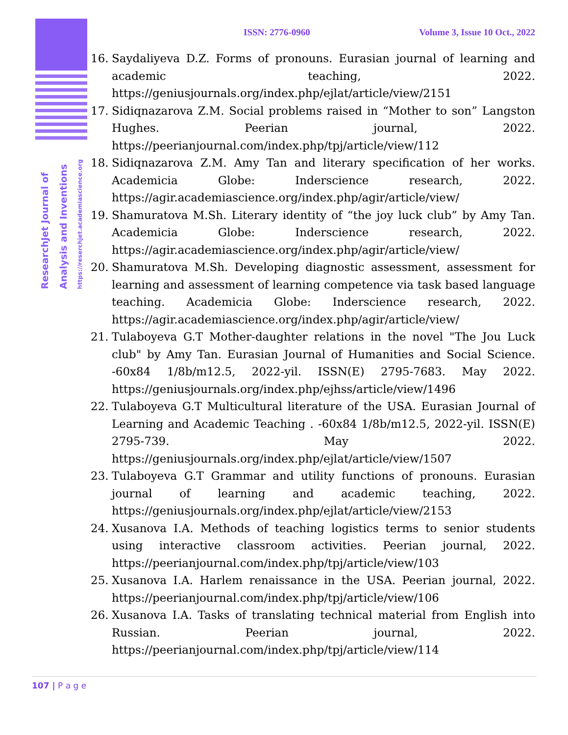ResearchJet Journal of
Analysis and Inventions
https://reserchjet.academiascience.org
ISSN: 2776-0960 Volume 3, Issue 10 Oct., 2022
16. Saydaliyeva D.Z. Forms of pronouns. Eurasian journal of learning and academic teaching, 2022. https://geniusjournals.org/index.php/ejlat/article/view/2151
17. Sidiqnazarova Z.M. Social problems raised in “Mother to son” Langston Hughes. Peerian journal, 2022. https://peerianjournal.com/index.php/tpj/article/view/112
18. Sidiqnazarova Z.M. Amy Tan and literary specification of her works. Academicia Globe: Inderscience research, 2022. https://agir.academiascience.org/index.php/agir/article/view/
19. Shamuratova M.Sh. Literary identity of “the joy luck club” by Amy Tan. Academicia Globe: Inderscience research, 2022. https://agir.academiascience.org/index.php/agir/article/view/
20. Shamuratova M.Sh. Developing diagnostic assessment, assessment for learning and assessment of learning competence via task based language teaching. Academicia Globe: Inderscience research, 2022. https://agir.academiascience.org/index.php/agir/article/view/
21. Tulaboyeva G.T Mother-daughter relations in the novel "The Jou Luck club" by Amy Tan. Eurasian Journal of Humanities and Social Science. -60x84 1/8b/m12.5, 2022-yil. ISSN(E) 2795-7683. May 2022. https://geniusjournals.org/index.php/ejhss/article/view/1496
22. Tulaboyeva G.T Multicultural literature of the USA. Eurasian Journal of Learning and Academic Teaching . -60x84 1/8b/m12.5, 2022-yil. ISSN(E) 2795-739. May 2022. https://geniusjournals.org/index.php/ejlat/article/view/1507
23. Tulaboyeva G.T Grammar and utility functions of pronouns. Eurasian journal of learning and academic teaching, 2022. https://geniusjournals.org/index.php/ejlat/article/view/2153
24. Xusanova I.A. Methods of teaching logistics terms to senior students using interactive classroom activities. Peerian journal, 2022. https://peerianjournal.com/index.php/tpj/article/view/103
25. Xusanova I.A. Harlem renaissance in the USA. Peerian journal, 2022. https://peerianjournal.com/index.php/tpj/article/view/106
26. Xusanova I.A. Tasks of translating technical material from English into Russian. Peerian journal, 2022. https://peerianjournal.com/index.php/tpj/article/view/114
107 | P a g e